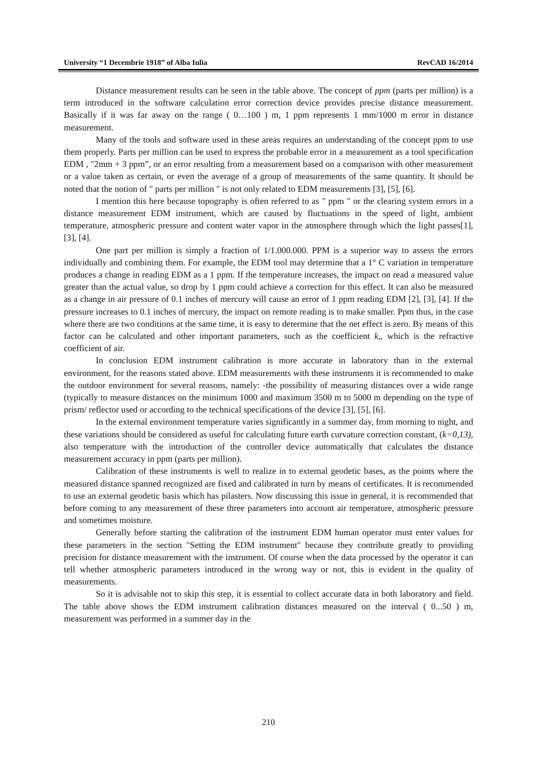University “1 Decembrie 1918” of Alba Iulia RevCAD 16/2014
Distance measurement results can be seen in the table above. The concept of ppm (parts per million) is a term introduced in the software calculation error correction device provides precise distance measurement. Basically if it was far away on the range ( 0…100 ) m, 1 ppm represents 1 mm/1000 m error in distance measurement.
Many of the tools and software used in these areas requires an understanding of the concept ppm to use them properly. Parts per million can be used to express the probable error in a measurement as a tool specification EDM , "2mm + 3 ppm”, or an error resulting from a measurement based on a comparison with other measurement or a value taken as certain, or even the average of a group of measurements of the same quantity. It should be noted that the notion of " parts per million " is not only related to EDM measurements [3], [5], [6].
I mention this here because topography is often referred to as " ppm " or the clearing system errors in a distance measurement EDM instrument, which are caused by fluctuations in the speed of light, ambient temperature, atmospheric pressure and content water vapor in the atmosphere through which the light passes[1], [3], [4].
One part per million is simply a fraction of 1/1.000.000. PPM is a superior way to assess the errors individually and combining them. For example, the EDM tool may determine that a 1° C variation in temperature produces a change in reading EDM as a 1 ppm. If the temperature increases, the impact on read a measured value greater than the actual value, so drop by 1 ppm could achieve a correction for this effect. It can also be measured as a change in air pressure of 0.1 inches of mercury will cause an error of 1 ppm reading EDM [2], [3], [4]. If the pressure increases to 0.1 inches of mercury, the impact on remote reading is to make smaller. Ppm thus, in the case where there are two conditions at the same time, it is easy to determine that the net effect is zero. By means of this factor can be calculated and other important parameters, such as the coefficient k,, which is the refractive coefficient of air.
In conclusion EDM instrument calibration is more accurate in laboratory than in the external environment, for the reasons stated above. EDM measurements with these instruments it is recommended to make the outdoor environment for several reasons, namely: -the possibility of measuring distances over a wide range (typically to measure distances on the minimum 1000 and maximum 3500 m to 5000 m depending on the type of prism/ reflector used or according to the technical specifications of the device [3], [5], [6].
In the external environment temperature varies significantly in a summer day, from morning to night, and these variations should be considered as useful for calculating future earth curvature correction constant, (k=0,13), also temperature with the introduction of the controller device automatically that calculates the distance measurement accuracy in ppm (parts per million).
Calibration of these instruments is well to realize in to external geodetic bases, as the points where the measured distance spanned recognized are fixed and calibrated in turn by means of certificates. It is recommended to use an external geodetic basis which has pilasters. Now discussing this issue in general, it is recommended that before coming to any measurement of these three parameters into account air temperature, atmospheric pressure and sometimes moisture.
Generally before starting the calibration of the instrument EDM human operator must enter values for these parameters in the section "Setting the EDM instrument" because they contribute greatly to providing precision for distance measurement with the instrument. Of course when the data processed by the operator it can tell whether atmospheric parameters introduced in the wrong way or not, this is evident in the quality of measurements.
So it is advisable not to skip this step, it is essential to collect accurate data in both laboratory and field. The table above shows the EDM instrument calibration distances measured on the interval ( 0...50 ) m, measurement was performed in a summer day in the
210